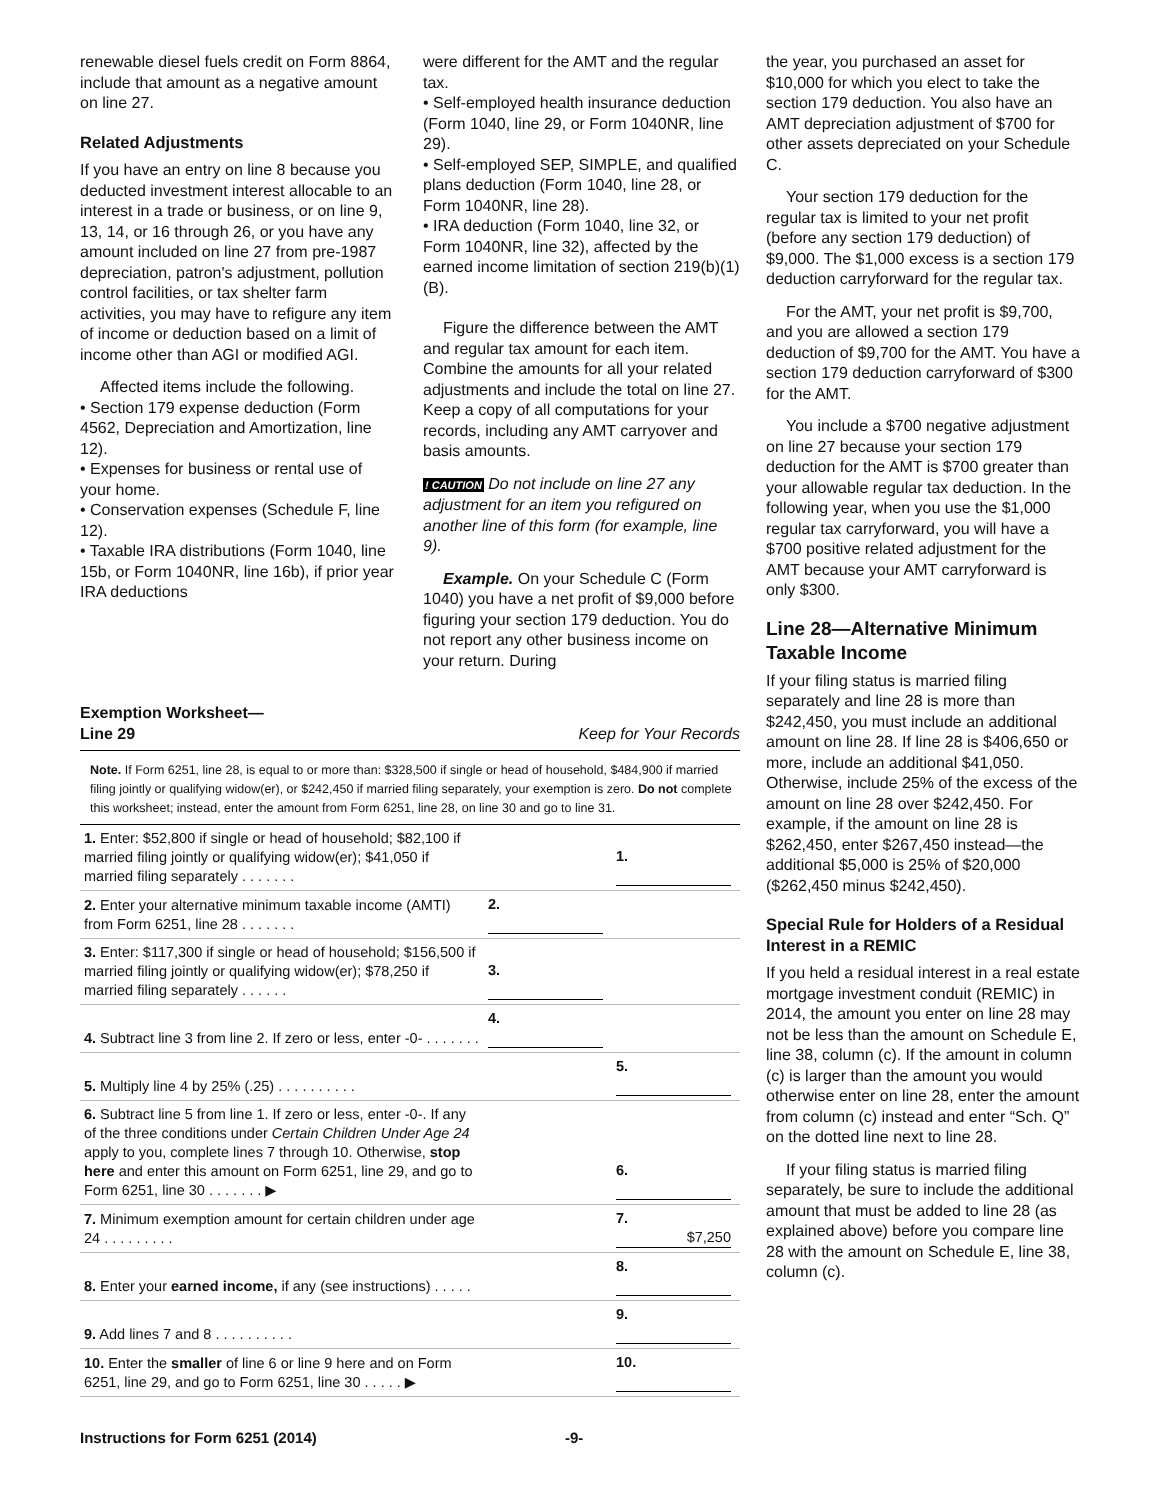renewable diesel fuels credit on Form 8864, include that amount as a negative amount on line 27.
Related Adjustments
If you have an entry on line 8 because you deducted investment interest allocable to an interest in a trade or business, or on line 9, 13, 14, or 16 through 26, or you have any amount included on line 27 from pre-1987 depreciation, patron's adjustment, pollution control facilities, or tax shelter farm activities, you may have to refigure any item of income or deduction based on a limit of income other than AGI or modified AGI.
Affected items include the following.
• Section 179 expense deduction (Form 4562, Depreciation and Amortization, line 12).
• Expenses for business or rental use of your home.
• Conservation expenses (Schedule F, line 12).
• Taxable IRA distributions (Form 1040, line 15b, or Form 1040NR, line 16b), if prior year IRA deductions
were different for the AMT and the regular tax.
• Self-employed health insurance deduction (Form 1040, line 29, or Form 1040NR, line 29).
• Self-employed SEP, SIMPLE, and qualified plans deduction (Form 1040, line 28, or Form 1040NR, line 28).
• IRA deduction (Form 1040, line 32, or Form 1040NR, line 32), affected by the earned income limitation of section 219(b)(1)(B).
Figure the difference between the AMT and regular tax amount for each item. Combine the amounts for all your related adjustments and include the total on line 27. Keep a copy of all computations for your records, including any AMT carryover and basis amounts.
! CAUTION Do not include on line 27 any adjustment for an item you refigured on another line of this form (for example, line 9).
Example. On your Schedule C (Form 1040) you have a net profit of $9,000 before figuring your section 179 deduction. You do not report any other business income on your return. During
Exemption Worksheet—
Line 29 Keep for Your Records
Note. If Form 6251, line 28, is equal to or more than: $328,500 if single or head of household, $484,900 if married filing jointly or qualifying widow(er), or $242,450 if married filing separately, your exemption is zero. Do not complete this worksheet; instead, enter the amount from Form 6251, line 28, on line 30 and go to line 31.
| 1. Enter: $52,800 if single or head of household; $82,100 if married filing jointly or qualifying widow(er); $41,050 if married filing separately . . . . . . . | | 1. |
| 2. Enter your alternative minimum taxable income (AMTI) from Form 6251, line 28 . . . . . . . | 2. | |
| 3. Enter: $117,300 if single or head of household; $156,500 if married filing jointly or qualifying widow(er); $78,250 if married filing separately . . . . . . | 3. | |
| 4. Subtract line 3 from line 2. If zero or less, enter -0- . . . . . . . | 4. | |
| 5. Multiply line 4 by 25% (.25) . . . . . . . . . . | | 5. |
| 6. Subtract line 5 from line 1. If zero or less, enter -0-. If any of the three conditions under Certain Children Under Age 24 apply to you, complete lines 7 through 10. Otherwise, stop here and enter this amount on Form 6251, line 29, and go to Form 6251, line 30 . . . . . . . ▶ | | 6. |
| 7. Minimum exemption amount for certain children under age 24 . . . . . . . . . | | 7. $7,250 |
| 8. Enter your earned income, if any (see instructions) . . . . . | | 8. |
| 9. Add lines 7 and 8 . . . . . . . . . . | | 9. |
| 10. Enter the smaller of line 6 or line 9 here and on Form 6251, line 29, and go to Form 6251, line 30 . . . . . ▶ | | 10. |
the year, you purchased an asset for $10,000 for which you elect to take the section 179 deduction. You also have an AMT depreciation adjustment of $700 for other assets depreciated on your Schedule C.
Your section 179 deduction for the regular tax is limited to your net profit (before any section 179 deduction) of $9,000. The $1,000 excess is a section 179 deduction carryforward for the regular tax.
For the AMT, your net profit is $9,700, and you are allowed a section 179 deduction of $9,700 for the AMT. You have a section 179 deduction carryforward of $300 for the AMT.
You include a $700 negative adjustment on line 27 because your section 179 deduction for the AMT is $700 greater than your allowable regular tax deduction. In the following year, when you use the $1,000 regular tax carryforward, you will have a $700 positive related adjustment for the AMT because your AMT carryforward is only $300.
Line 28—Alternative Minimum Taxable Income
If your filing status is married filing separately and line 28 is more than $242,450, you must include an additional amount on line 28. If line 28 is $406,650 or more, include an additional $41,050. Otherwise, include 25% of the excess of the amount on line 28 over $242,450. For example, if the amount on line 28 is $262,450, enter $267,450 instead—the additional $5,000 is 25% of $20,000 ($262,450 minus $242,450).
Special Rule for Holders of a Residual Interest in a REMIC
If you held a residual interest in a real estate mortgage investment conduit (REMIC) in 2014, the amount you enter on line 28 may not be less than the amount on Schedule E, line 38, column (c). If the amount in column (c) is larger than the amount you would otherwise enter on line 28, enter the amount from column (c) instead and enter “Sch. Q” on the dotted line next to line 28.
If your filing status is married filing separately, be sure to include the additional amount that must be added to line 28 (as explained above) before you compare line 28 with the amount on Schedule E, line 38, column (c).
Instructions for Form 6251 (2014)
-9-